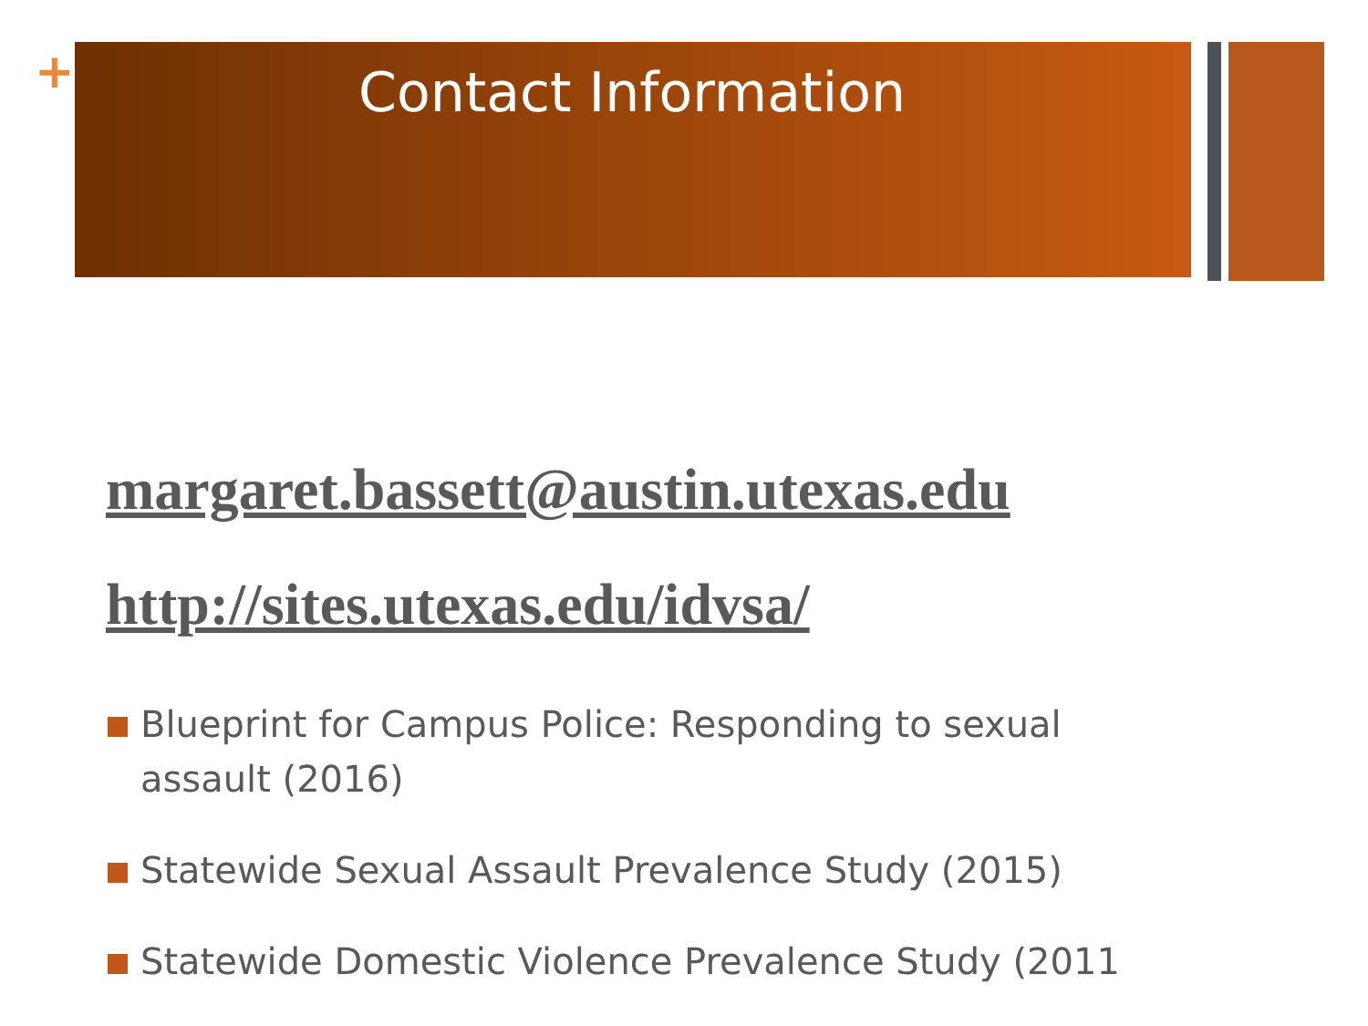+
Contact Information
margaret.bassett@austin.utexas.edu
http://sites.utexas.edu/idvsa/
Blueprint for Campus Police: Responding to sexual assault (2016)
Statewide Sexual Assault Prevalence Study (2015)
Statewide Domestic Violence Prevalence Study (2011